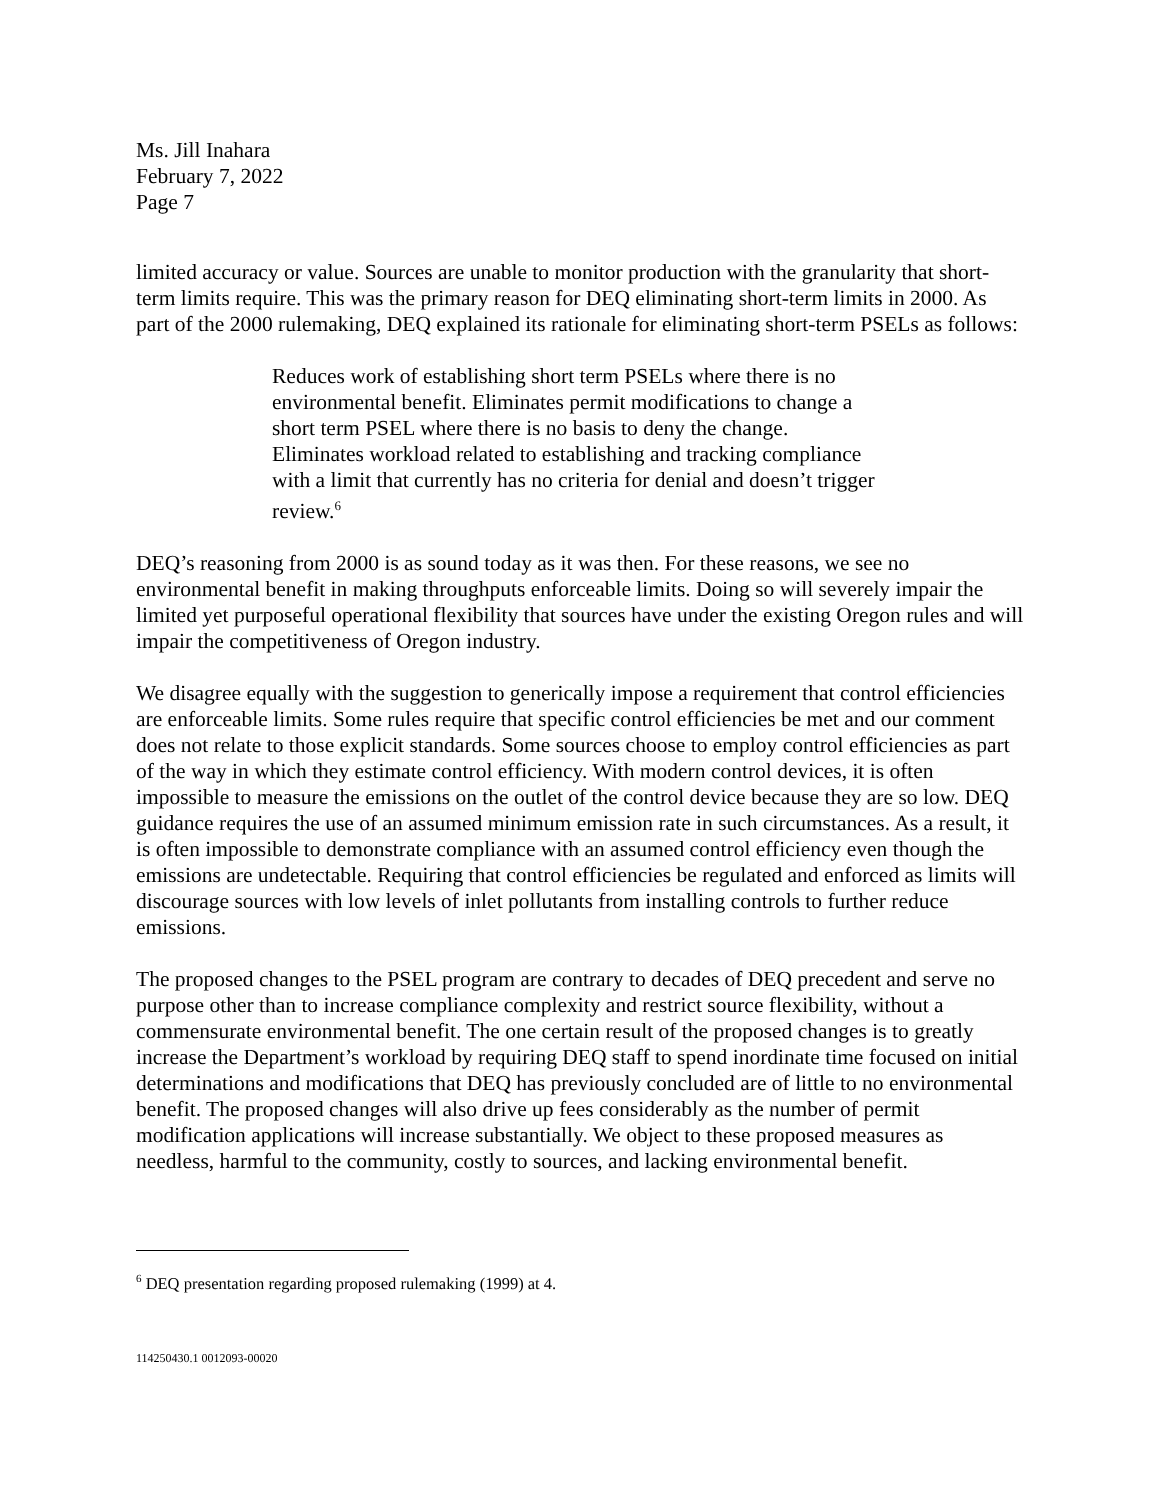Ms. Jill Inahara
February 7, 2022
Page 7
limited accuracy or value. Sources are unable to monitor production with the granularity that short-term limits require. This was the primary reason for DEQ eliminating short-term limits in 2000. As part of the 2000 rulemaking, DEQ explained its rationale for eliminating short-term PSELs as follows:
Reduces work of establishing short term PSELs where there is no environmental benefit. Eliminates permit modifications to change a short term PSEL where there is no basis to deny the change. Eliminates workload related to establishing and tracking compliance with a limit that currently has no criteria for denial and doesn’t trigger review.<sup>6</sup>
DEQ’s reasoning from 2000 is as sound today as it was then. For these reasons, we see no environmental benefit in making throughputs enforceable limits. Doing so will severely impair the limited yet purposeful operational flexibility that sources have under the existing Oregon rules and will impair the competitiveness of Oregon industry.
We disagree equally with the suggestion to generically impose a requirement that control efficiencies are enforceable limits. Some rules require that specific control efficiencies be met and our comment does not relate to those explicit standards. Some sources choose to employ control efficiencies as part of the way in which they estimate control efficiency. With modern control devices, it is often impossible to measure the emissions on the outlet of the control device because they are so low. DEQ guidance requires the use of an assumed minimum emission rate in such circumstances. As a result, it is often impossible to demonstrate compliance with an assumed control efficiency even though the emissions are undetectable. Requiring that control efficiencies be regulated and enforced as limits will discourage sources with low levels of inlet pollutants from installing controls to further reduce emissions.
The proposed changes to the PSEL program are contrary to decades of DEQ precedent and serve no purpose other than to increase compliance complexity and restrict source flexibility, without a commensurate environmental benefit. The one certain result of the proposed changes is to greatly increase the Department’s workload by requiring DEQ staff to spend inordinate time focused on initial determinations and modifications that DEQ has previously concluded are of little to no environmental benefit. The proposed changes will also drive up fees considerably as the number of permit modification applications will increase substantially. We object to these proposed measures as needless, harmful to the community, costly to sources, and lacking environmental benefit.
<sup>6</sup> DEQ presentation regarding proposed rulemaking (1999) at 4.
114250430.1 0012093-00020